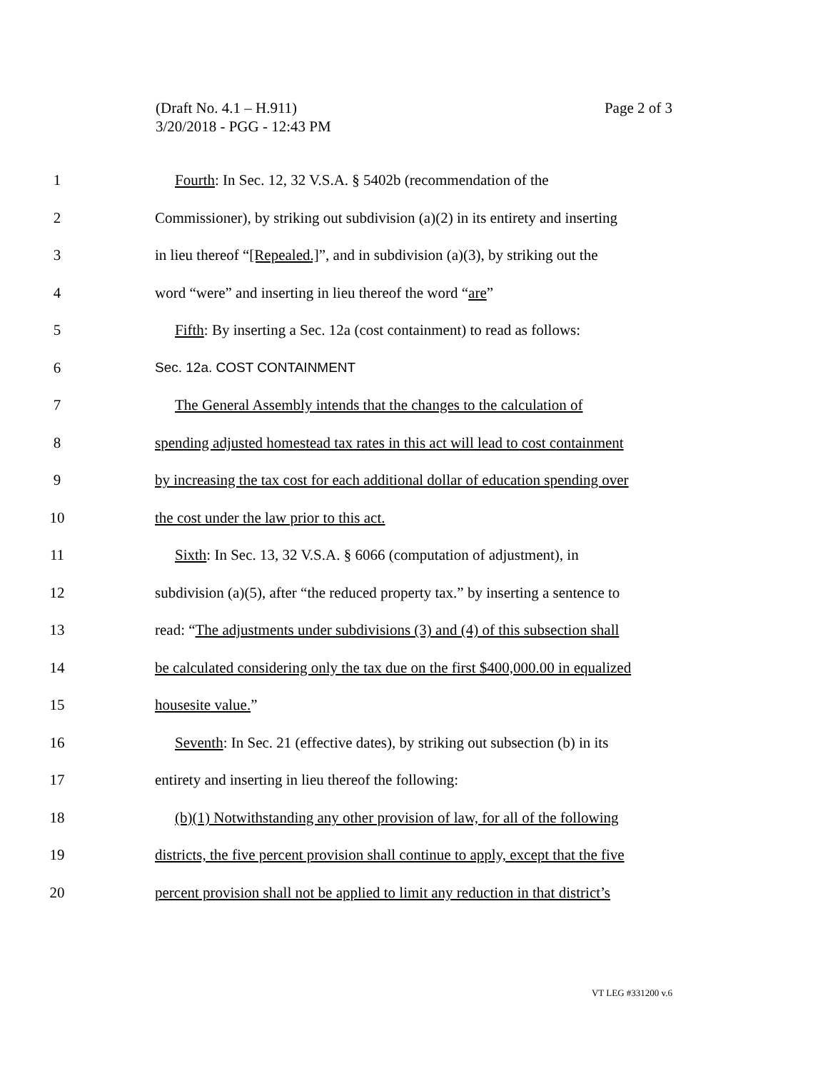(Draft No. 4.1 – H.911)
3/20/2018 - PGG - 12:43 PM
Page 2 of 3
1 Fourth: In Sec. 12, 32 V.S.A. § 5402b (recommendation of the
2 Commissioner), by striking out subdivision (a)(2) in its entirety and inserting
3 in lieu thereof “[Repealed.]”, and in subdivision (a)(3), by striking out the
4 word “were” and inserting in lieu thereof the word “are”
5 Fifth: By inserting a Sec. 12a (cost containment) to read as follows:
6 Sec. 12a. COST CONTAINMENT
7 The General Assembly intends that the changes to the calculation of
8 spending adjusted homestead tax rates in this act will lead to cost containment
9 by increasing the tax cost for each additional dollar of education spending over
10 the cost under the law prior to this act.
11 Sixth: In Sec. 13, 32 V.S.A. § 6066 (computation of adjustment), in
12 subdivision (a)(5), after “the reduced property tax.” by inserting a sentence to
13 read: “The adjustments under subdivisions (3) and (4) of this subsection shall
14 be calculated considering only the tax due on the first $400,000.00 in equalized
15 housesite value.”
16 Seventh: In Sec. 21 (effective dates), by striking out subsection (b) in its
17 entirety and inserting in lieu thereof the following:
18 (b)(1) Notwithstanding any other provision of law, for all of the following
19 districts, the five percent provision shall continue to apply, except that the five
20 percent provision shall not be applied to limit any reduction in that district’s
VT LEG #331200 v.6